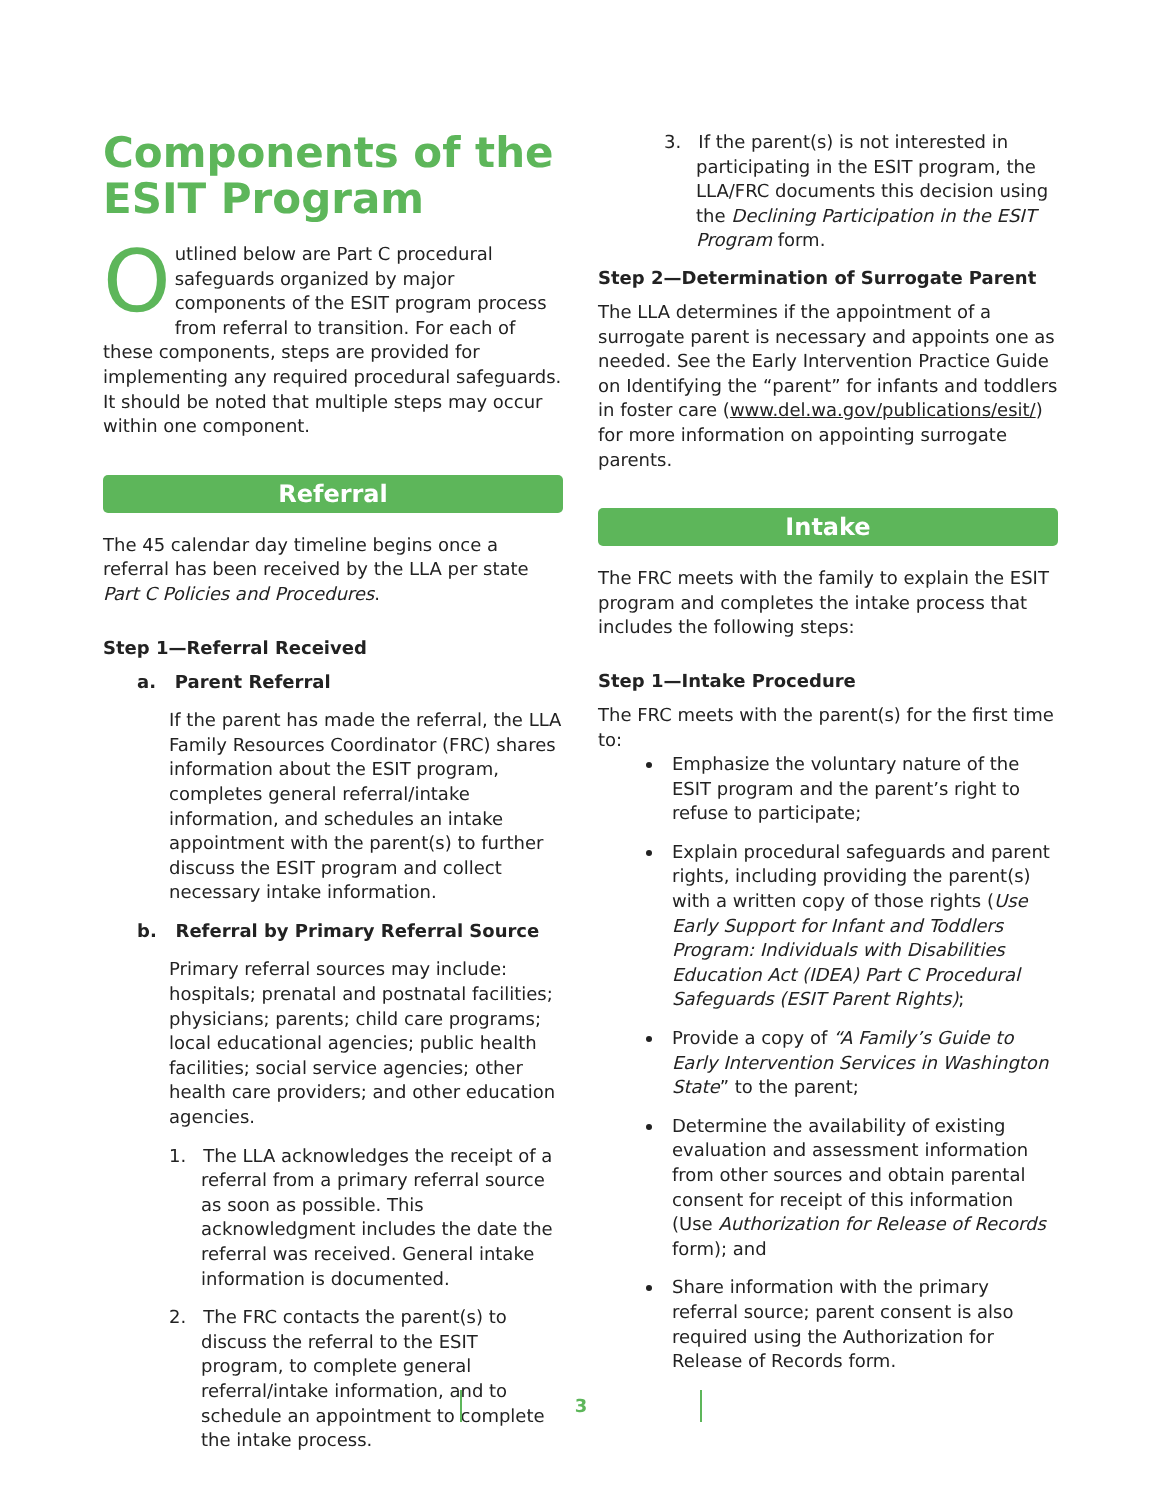Components of the ESIT Program
Outlined below are Part C procedural safeguards organized by major components of the ESIT program process from referral to transition. For each of these components, steps are provided for implementing any required procedural safeguards. It should be noted that multiple steps may occur within one component.
Referral
The 45 calendar day timeline begins once a referral has been received by the LLA per state Part C Policies and Procedures.
Step 1—Referral Received
a. Parent Referral
If the parent has made the referral, the LLA Family Resources Coordinator (FRC) shares information about the ESIT program, completes general referral/intake information, and schedules an intake appointment with the parent(s) to further discuss the ESIT program and collect necessary intake information.
b. Referral by Primary Referral Source
Primary referral sources may include: hospitals; prenatal and postnatal facilities; physicians; parents; child care programs; local educational agencies; public health facilities; social service agencies; other health care providers; and other education agencies.
1. The LLA acknowledges the receipt of a referral from a primary referral source as soon as possible. This acknowledgment includes the date the referral was received. General intake information is documented.
2. The FRC contacts the parent(s) to discuss the referral to the ESIT program, to complete general referral/intake information, and to schedule an appointment to complete the intake process.
3. If the parent(s) is not interested in participating in the ESIT program, the LLA/FRC documents this decision using the Declining Participation in the ESIT Program form.
Step 2—Determination of Surrogate Parent
The LLA determines if the appointment of a surrogate parent is necessary and appoints one as needed. See the Early Intervention Practice Guide on Identifying the “parent” for infants and toddlers in foster care (www.del.wa.gov/publications/esit/) for more information on appointing surrogate parents.
Intake
The FRC meets with the family to explain the ESIT program and completes the intake process that includes the following steps:
Step 1—Intake Procedure
The FRC meets with the parent(s) for the first time to:
Emphasize the voluntary nature of the ESIT program and the parent’s right to refuse to participate;
Explain procedural safeguards and parent rights, including providing the parent(s) with a written copy of those rights (Use Early Support for Infant and Toddlers Program: Individuals with Disabilities Education Act (IDEA) Part C Procedural Safeguards (ESIT Parent Rights);
Provide a copy of “A Family’s Guide to Early Intervention Services in Washington State” to the parent;
Determine the availability of existing evaluation and assessment information from other sources and obtain parental consent for receipt of this information (Use Authorization for Release of Records form); and
Share information with the primary referral source; parent consent is also required using the Authorization for Release of Records form.
3